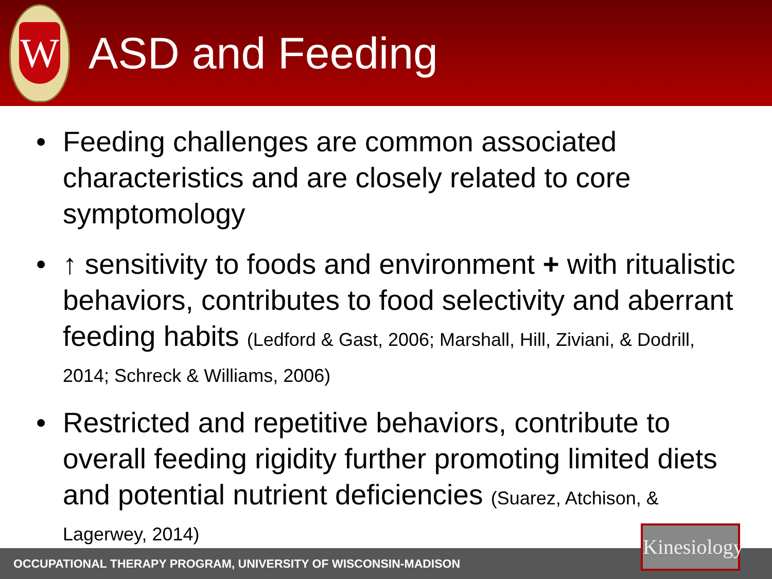W
ASD and Feeding
• Feeding challenges are common associated characteristics and are closely related to core symptomology
• ↑ sensitivity to foods and environment + with ritualistic behaviors, contributes to food selectivity and aberrant feeding habits (Ledford & Gast, 2006; Marshall, Hill, Ziviani, & Dodrill, 2014; Schreck & Williams, 2006)
• Restricted and repetitive behaviors, contribute to overall feeding rigidity further promoting limited diets and potential nutrient deficiencies (Suarez, Atchison, & Lagerwey, 2014)
OCCUPATIONAL THERAPY PROGRAM, UNIVERSITY OF WISCONSIN-MADISON
Kinesiology